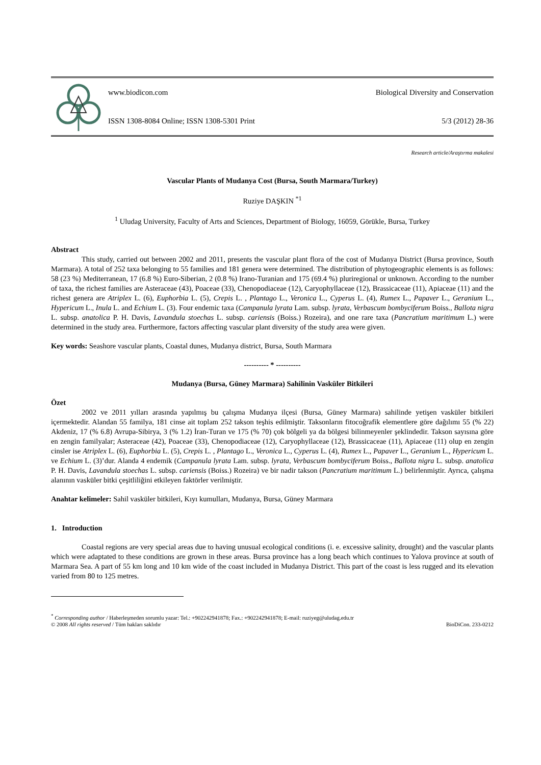www.biodicon.com Biological Diversity and Conservation
ISSN 1308-8084 Online; ISSN 1308-5301 Print 5/3 (2012) 28-36
Research article/Araştırma makalesi
Vascular Plants of Mudanya Cost (Bursa, South Marmara/Turkey)
Ruziye DAŞKIN <sup>*1</sup>
<sup>1</sup> Uludag University, Faculty of Arts and Sciences, Department of Biology, 16059, Görükle, Bursa, Turkey
Abstract
This study, carried out between 2002 and 2011, presents the vascular plant flora of the cost of Mudanya District (Bursa province, South Marmara). A total of 252 taxa belonging to 55 families and 181 genera were determined. The distribution of phytogeographic elements is as follows: 58 (23 %) Mediterranean, 17 (6.8 %) Euro-Siberian, 2 (0.8 %) Irano-Turanian and 175 (69.4 %) pluriregional or unknown. According to the number of taxa, the richest families are Asteraceae (43), Poaceae (33), Chenopodiaceae (12), Caryophyllaceae (12), Brassicaceae (11), Apiaceae (11) and the richest genera are Atriplex L. (6), Euphorbia L. (5), Crepis L. , Plantago L., Veronica L., Cyperus L. (4), Rumex L., Papaver L., Geranium L., Hypericum L., Inula L. and Echium L. (3). Four endemic taxa (Campanula lyrata Lam. subsp. lyrata, Verbascum bombyciferum Boiss., Ballota nigra L. subsp. anatolica P. H. Davis, Lavandula stoechas L. subsp. cariensis (Boiss.) Rozeira), and one rare taxa (Pancratium maritimum L.) were determined in the study area. Furthermore, factors affecting vascular plant diversity of the study area were given.
Key words: Seashore vascular plants, Coastal dunes, Mudanya district, Bursa, South Marmara
---------- * ----------
Mudanya (Bursa, Güney Marmara) Sahilinin Vasküler Bitkileri
Özet
2002 ve 2011 yılları arasında yapılmış bu çalışma Mudanya ilçesi (Bursa, Güney Marmara) sahilinde yetişen vasküler bitkileri içermektedir. Alandan 55 familya, 181 cinse ait toplam 252 takson teşhis edilmiştir. Taksonların fitocoğrafik elementlere göre dağılımı 55 (% 22) Akdeniz, 17 (% 6.8) Avrupa-Sibirya, 3 (% 1.2) İran-Turan ve 175 (% 70) çok bölgeli ya da bölgesi bilinmeyenler şeklindedir. Takson sayısına göre en zengin familyalar; Asteraceae (42), Poaceae (33), Chenopodiaceae (12), Caryophyllaceae (12), Brassicaceae (11), Apiaceae (11) olup en zengin cinsler ise Atriplex L. (6), Euphorbia L. (5), Crepis L. , Plantago L., Veronica L., Cyperus L. (4), Rumex L., Papaver L., Geranium L., Hypericum L. ve Echium L. (3)’dur. Alanda 4 endemik (Campanula lyrata Lam. subsp. lyrata, Verbascum bombyciferum Boiss., Ballota nigra L. subsp. anatolica P. H. Davis, Lavandula stoechas L. subsp. cariensis (Boiss.) Rozeira) ve bir nadir takson (Pancratium maritimum L.) belirlenmiştir. Ayrıca, çalışma alanının vasküler bitki çeşitliliğini etkileyen faktörler verilmiştir.
Anahtar kelimeler: Sahil vasküler bitkileri, Kıyı kumulları, Mudanya, Bursa, Güney Marmara
1. Introduction
Coastal regions are very special areas due to having unusual ecological conditions (i. e. excessive salinity, drought) and the vascular plants which were adaptated to these conditions are grown in these areas. Bursa province has a long beach which continues to Yalova province at south of Marmara Sea. A part of 55 km long and 10 km wide of the coast included in Mudanya District. This part of the coast is less rugged and its elevation varied from 80 to 125 metres.
<sup>*</sup> Corresponding author / Haberleşmeden sorumlu yazar: Tel.: +902242941878; Fax.: +902242941878; E-mail: ruziyeg@uludag.edu.tr
© 2008 All rights reserved / Tüm hakları saklıdır BioDiCon. 233-0212